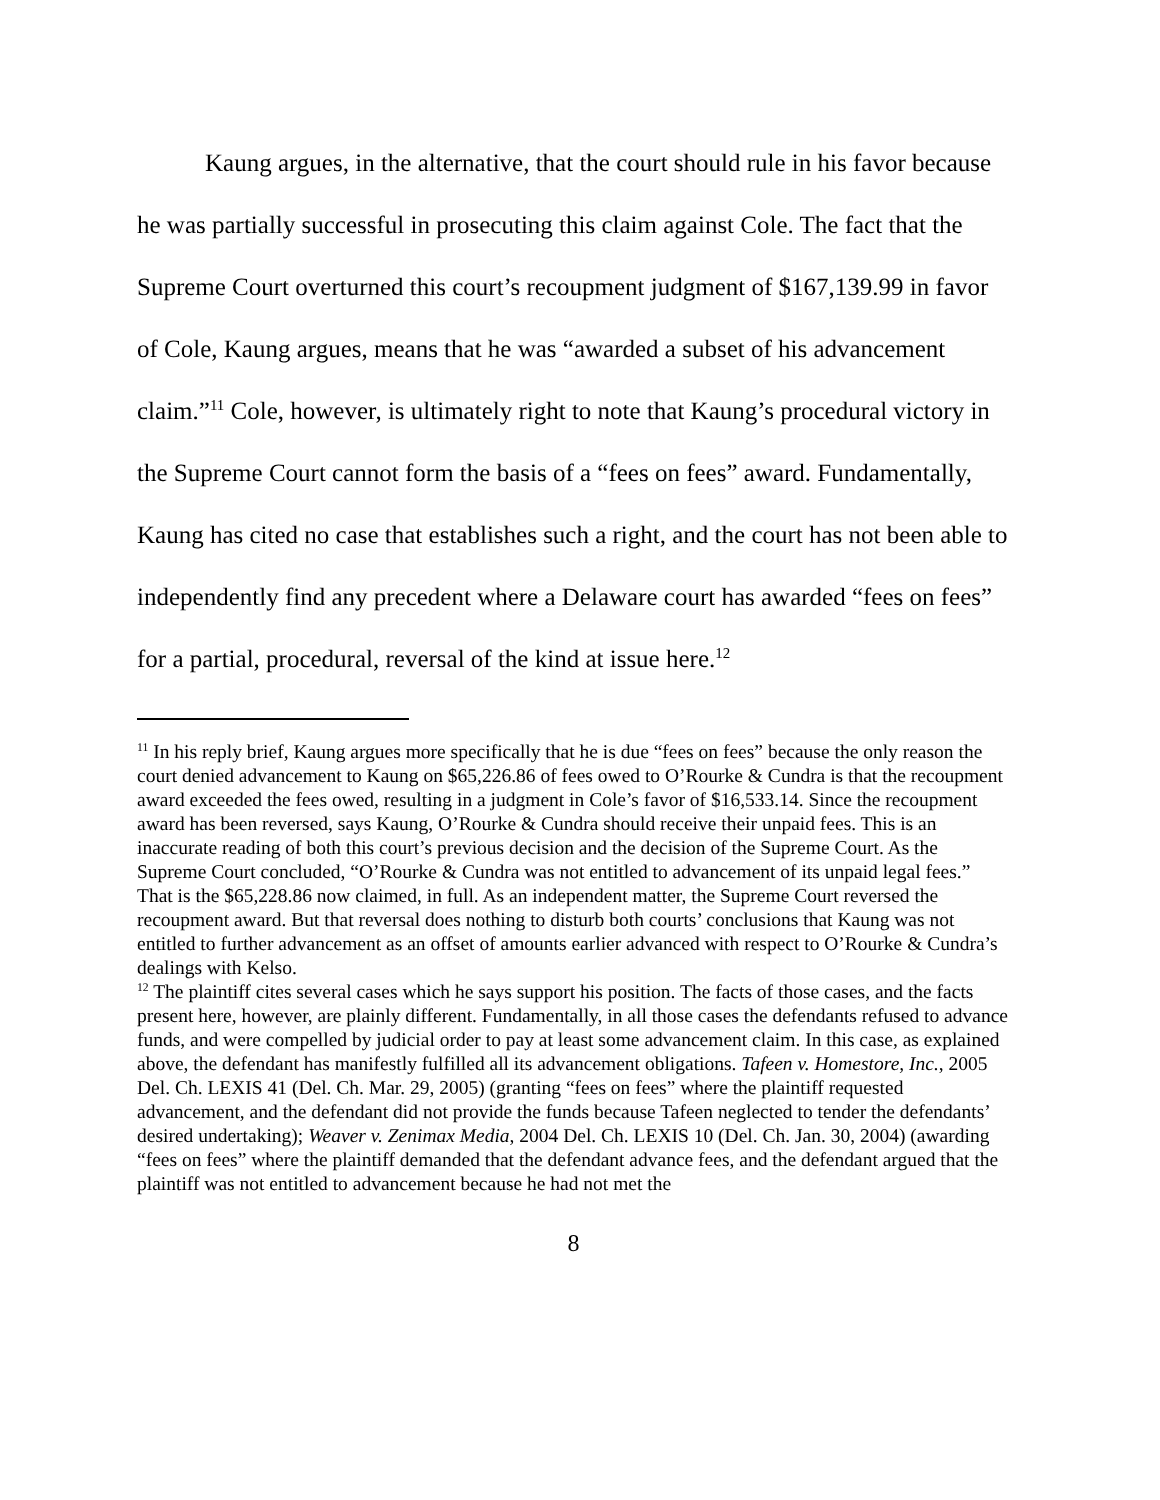Kaung argues, in the alternative, that the court should rule in his favor because he was partially successful in prosecuting this claim against Cole. The fact that the Supreme Court overturned this court’s recoupment judgment of $167,139.99 in favor of Cole, Kaung argues, means that he was “awarded a subset of his advancement claim.”<sup>11</sup> Cole, however, is ultimately right to note that Kaung’s procedural victory in the Supreme Court cannot form the basis of a “fees on fees” award. Fundamentally, Kaung has cited no case that establishes such a right, and the court has not been able to independently find any precedent where a Delaware court has awarded “fees on fees” for a partial, procedural, reversal of the kind at issue here.<sup>12</sup>
<sup>11</sup> In his reply brief, Kaung argues more specifically that he is due “fees on fees” because the only reason the court denied advancement to Kaung on $65,226.86 of fees owed to O’Rourke & Cundra is that the recoupment award exceeded the fees owed, resulting in a judgment in Cole’s favor of $16,533.14. Since the recoupment award has been reversed, says Kaung, O’Rourke & Cundra should receive their unpaid fees. This is an inaccurate reading of both this court’s previous decision and the decision of the Supreme Court. As the Supreme Court concluded, “O’Rourke & Cundra was not entitled to advancement of its unpaid legal fees.” That is the $65,228.86 now claimed, in full. As an independent matter, the Supreme Court reversed the recoupment award. But that reversal does nothing to disturb both courts’ conclusions that Kaung was not entitled to further advancement as an offset of amounts earlier advanced with respect to O’Rourke & Cundra’s dealings with Kelso.
<sup>12</sup> The plaintiff cites several cases which he says support his position. The facts of those cases, and the facts present here, however, are plainly different. Fundamentally, in all those cases the defendants refused to advance funds, and were compelled by judicial order to pay at least some advancement claim. In this case, as explained above, the defendant has manifestly fulfilled all its advancement obligations. Tafeen v. Homestore, Inc., 2005 Del. Ch. LEXIS 41 (Del. Ch. Mar. 29, 2005) (granting “fees on fees” where the plaintiff requested advancement, and the defendant did not provide the funds because Tafeen neglected to tender the defendants’ desired undertaking); Weaver v. Zenimax Media, 2004 Del. Ch. LEXIS 10 (Del. Ch. Jan. 30, 2004) (awarding “fees on fees” where the plaintiff demanded that the defendant advance fees, and the defendant argued that the plaintiff was not entitled to advancement because he had not met the
8